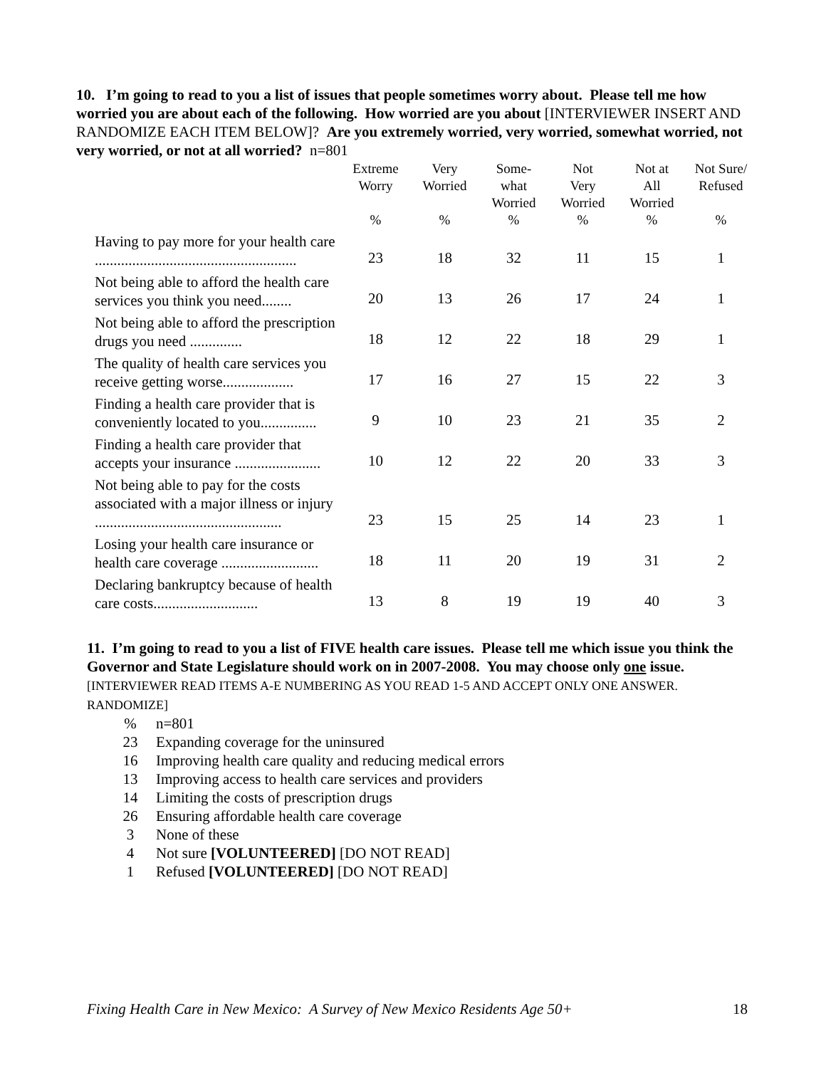10. I’m going to read to you a list of issues that people sometimes worry about. Please tell me how worried you are about each of the following. How worried are you about [INTERVIEWER INSERT AND RANDOMIZE EACH ITEM BELOW]? Are you extremely worried, very worried, somewhat worried, not very worried, or not at all worried? n=801
| | Extreme Worry % | Very Worried % | Some- what Worried % | Not Very Worried % | Not at All Worried % | Not Sure/ Refused % |
| --- | --- | --- | --- | --- | --- | --- |
| Having to pay more for your health care ...................................................... | 23 | 18 | 32 | 11 | 15 | 1 |
| Not being able to afford the health care services you think you need........ | 20 | 13 | 26 | 17 | 24 | 1 |
| Not being able to afford the prescription drugs you need .............. | 18 | 12 | 22 | 18 | 29 | 1 |
| The quality of health care services you receive getting worse................... | 17 | 16 | 27 | 15 | 22 | 3 |
| Finding a health care provider that is conveniently located to you............... | 9 | 10 | 23 | 21 | 35 | 2 |
| Finding a health care provider that accepts your insurance ....................... | 10 | 12 | 22 | 20 | 33 | 3 |
| Not being able to pay for the costs associated with a major illness or injury .................................................. | 23 | 15 | 25 | 14 | 23 | 1 |
| Losing your health care insurance or health care coverage .......................... | 18 | 11 | 20 | 19 | 31 | 2 |
| Declaring bankruptcy because of health care costs............................ | 13 | 8 | 19 | 19 | 40 | 3 |
11. I’m going to read to you a list of FIVE health care issues. Please tell me which issue you think the Governor and State Legislature should work on in 2007-2008. You may choose only one issue. [INTERVIEWER READ ITEMS A-E NUMBERING AS YOU READ 1-5 AND ACCEPT ONLY ONE ANSWER. RANDOMIZE]
| % | n=801 |
| 23 | Expanding coverage for the uninsured |
| 16 | Improving health care quality and reducing medical errors |
| 13 | Improving access to health care services and providers |
| 14 | Limiting the costs of prescription drugs |
| 26 | Ensuring affordable health care coverage |
| 3 | None of these |
| 4 | Not sure [VOLUNTEERED] [DO NOT READ] |
| 1 | Refused [VOLUNTEERED] [DO NOT READ] |
Fixing Health Care in New Mexico: A Survey of New Mexico Residents Age 50+ 18